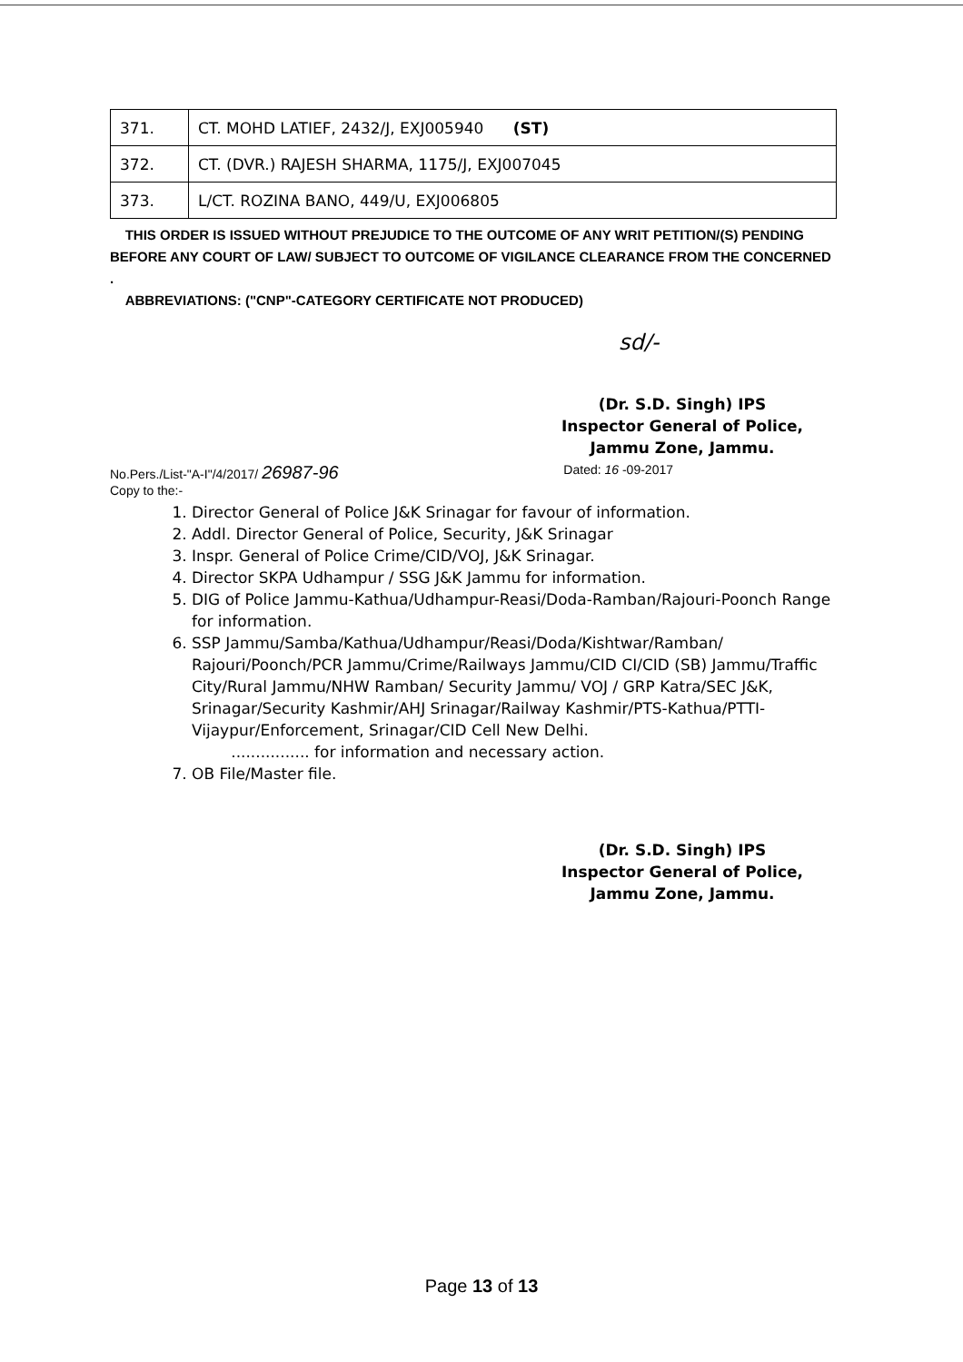| 371. | CT. MOHD LATIEF, 2432/J, EXJ005940 (ST) |
| 372. | CT. (DVR.) RAJESH SHARMA, 1175/J, EXJ007045 |
| 373. | L/CT. ROZINA BANO, 449/U, EXJ006805 |
THIS ORDER IS ISSUED WITHOUT PREJUDICE TO THE OUTCOME OF ANY WRIT PETITION/(S) PENDING BEFORE ANY COURT OF LAW/ SUBJECT TO OUTCOME OF VIGILANCE CLEARANCE FROM THE CONCERNED .
ABBREVIATIONS: ("CNP"-CATEGORY CERTIFICATE NOT PRODUCED)
sd/-
(Dr. S.D. Singh) IPS
Inspector General of Police,
Jammu Zone, Jammu.
No.Pers./List-"A-I"/4/2017/ 26987-96 Dated: 16 -09-2017
Copy to the:-
1. Director General of Police J&K Srinagar for favour of information.
2. Addl. Director General of Police, Security, J&K Srinagar
3. Inspr. General of Police Crime/CID/VOJ, J&K Srinagar.
4. Director SKPA Udhampur / SSG J&K Jammu for information.
5. DIG of Police Jammu-Kathua/Udhampur-Reasi/Doda-Ramban/Rajouri-Poonch Range for information.
6. SSP Jammu/Samba/Kathua/Udhampur/Reasi/Doda/Kishtwar/Ramban/ Rajouri/Poonch/PCR Jammu/Crime/Railways Jammu/CID CI/CID (SB) Jammu/Traffic City/Rural Jammu/NHW Ramban/ Security Jammu/ VOJ / GRP Katra/SEC J&K, Srinagar/Security Kashmir/AHJ Srinagar/Railway Kashmir/PTS-Kathua/PTTI-Vijaypur/Enforcement, Srinagar/CID Cell New Delhi.
................ for information and necessary action.
7. OB File/Master file.
(Dr. S.D. Singh) IPS
Inspector General of Police,
Jammu Zone, Jammu.
Page 13 of 13